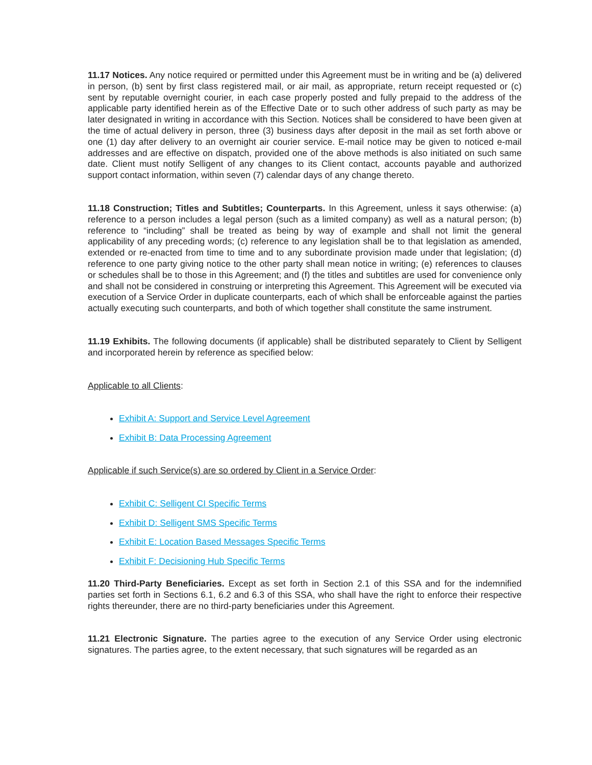11.17 Notices. Any notice required or permitted under this Agreement must be in writing and be (a) delivered in person, (b) sent by first class registered mail, or air mail, as appropriate, return receipt requested or (c) sent by reputable overnight courier, in each case properly posted and fully prepaid to the address of the applicable party identified herein as of the Effective Date or to such other address of such party as may be later designated in writing in accordance with this Section. Notices shall be considered to have been given at the time of actual delivery in person, three (3) business days after deposit in the mail as set forth above or one (1) day after delivery to an overnight air courier service. E-mail notice may be given to noticed e-mail addresses and are effective on dispatch, provided one of the above methods is also initiated on such same date. Client must notify Selligent of any changes to its Client contact, accounts payable and authorized support contact information, within seven (7) calendar days of any change thereto.
11.18 Construction; Titles and Subtitles; Counterparts. In this Agreement, unless it says otherwise: (a) reference to a person includes a legal person (such as a limited company) as well as a natural person; (b) reference to “including” shall be treated as being by way of example and shall not limit the general applicability of any preceding words; (c) reference to any legislation shall be to that legislation as amended, extended or re-enacted from time to time and to any subordinate provision made under that legislation; (d) reference to one party giving notice to the other party shall mean notice in writing; (e) references to clauses or schedules shall be to those in this Agreement; and (f) the titles and subtitles are used for convenience only and shall not be considered in construing or interpreting this Agreement. This Agreement will be executed via execution of a Service Order in duplicate counterparts, each of which shall be enforceable against the parties actually executing such counterparts, and both of which together shall constitute the same instrument.
11.19 Exhibits. The following documents (if applicable) shall be distributed separately to Client by Selligent and incorporated herein by reference as specified below:
Applicable to all Clients:
Exhibit A: Support and Service Level Agreement
Exhibit B: Data Processing Agreement
Applicable if such Service(s) are so ordered by Client in a Service Order:
Exhibit C: Selligent CI Specific Terms
Exhibit D: Selligent SMS Specific Terms
Exhibit E: Location Based Messages Specific Terms
Exhibit F: Decisioning Hub Specific Terms
11.20 Third-Party Beneficiaries. Except as set forth in Section 2.1 of this SSA and for the indemnified parties set forth in Sections 6.1, 6.2 and 6.3 of this SSA, who shall have the right to enforce their respective rights thereunder, there are no third-party beneficiaries under this Agreement.
11.21 Electronic Signature. The parties agree to the execution of any Service Order using electronic signatures. The parties agree, to the extent necessary, that such signatures will be regarded as an